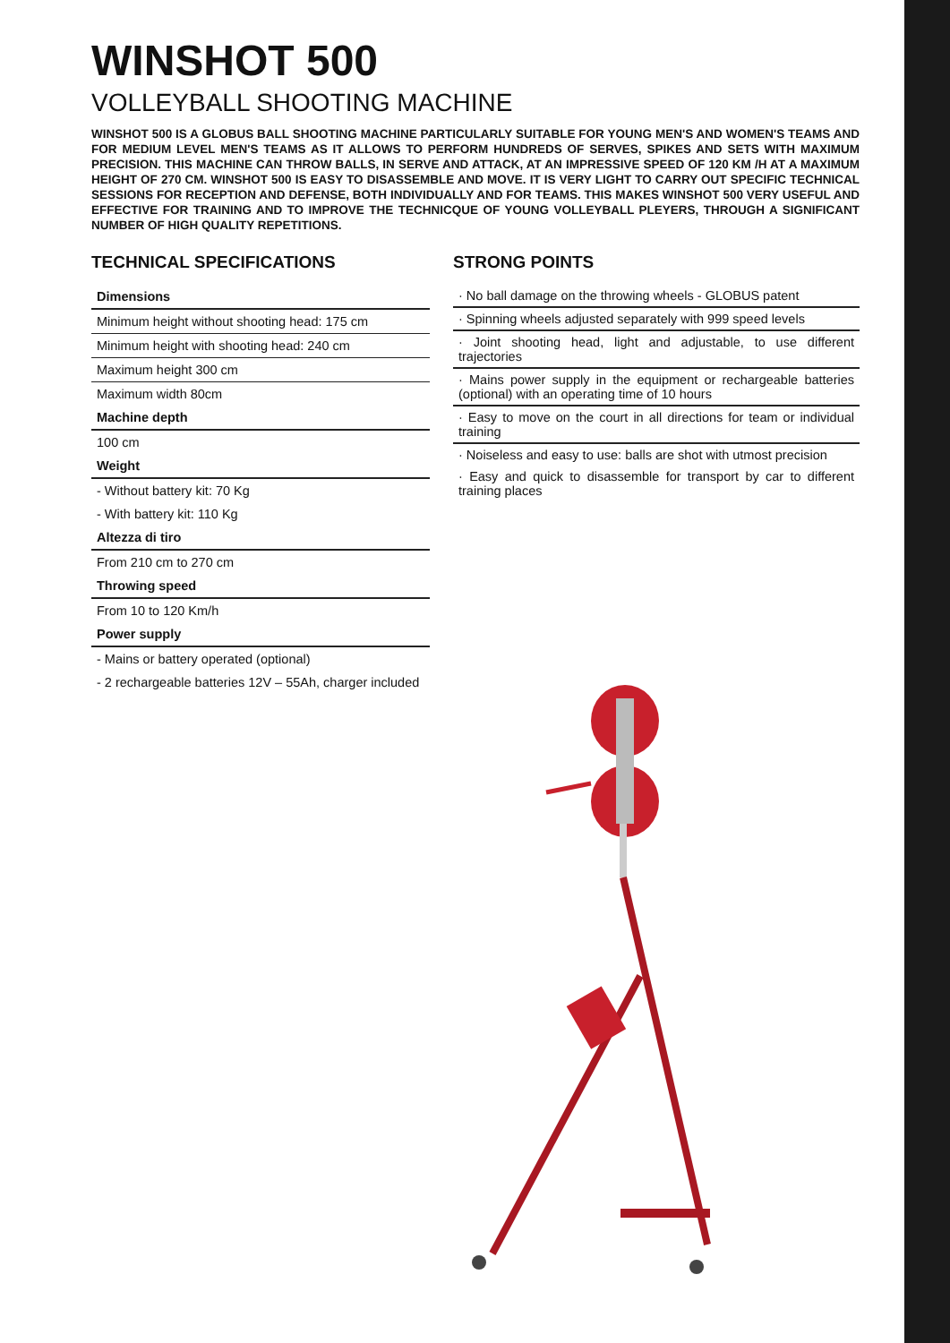WINSHOT 500
VOLLEYBALL SHOOTING MACHINE
WINSHOT 500 IS A GLOBUS BALL SHOOTING MACHINE PARTICULARLY SUITABLE FOR YOUNG MEN'S AND WOMEN'S TEAMS AND FOR MEDIUM LEVEL MEN'S TEAMS AS IT ALLOWS TO PERFORM HUNDREDS OF SERVES, SPIKES AND SETS WITH MAXIMUM PRECISION. THIS MACHINE CAN THROW BALLS, IN SERVE AND ATTACK, AT AN IMPRESSIVE SPEED OF 120 KM /H AT A MAXIMUM HEIGHT OF 270 CM. WINSHOT 500 IS EASY TO DISASSEMBLE AND MOVE. IT IS VERY LIGHT TO CARRY OUT SPECIFIC TECHNICAL SESSIONS FOR RECEPTION AND DEFENSE, BOTH INDIVIDUALLY AND FOR TEAMS. THIS MAKES WINSHOT 500 VERY USEFUL AND EFFECTIVE FOR TRAINING AND TO IMPROVE THE TECHNICQUE OF YOUNG VOLLEYBALL PLEYERS, THROUGH A SIGNIFICANT NUMBER OF HIGH QUALITY REPETITIONS.
TECHNICAL SPECIFICATIONS
| Dimensions |
| Minimum height without shooting head: 175 cm |
| Minimum height with shooting head: 240 cm |
| Maximum height 300 cm |
| Maximum width 80cm |
| Machine depth |
| 100 cm |
| Weight |
| - Without battery kit: 70 Kg |
| - With battery kit: 110 Kg |
| Altezza di tiro |
| From 210 cm to 270 cm |
| Throwing speed |
| From 10 to 120 Km/h |
| Power supply |
| - Mains or battery operated (optional) |
| - 2 rechargeable batteries 12V – 55Ah, charger included |
STRONG POINTS
· No ball damage on the throwing wheels - GLOBUS patent
· Spinning wheels adjusted separately with 999 speed levels
· Joint shooting head, light and adjustable, to use different trajectories
· Mains power supply in the equipment or rechargeable batteries (optional) with an operating time of 10 hours
· Easy to move on the court in all directions for team or individual training
· Noiseless and easy to use: balls are shot with utmost precision
· Easy and quick to disassemble for transport by car to different training places